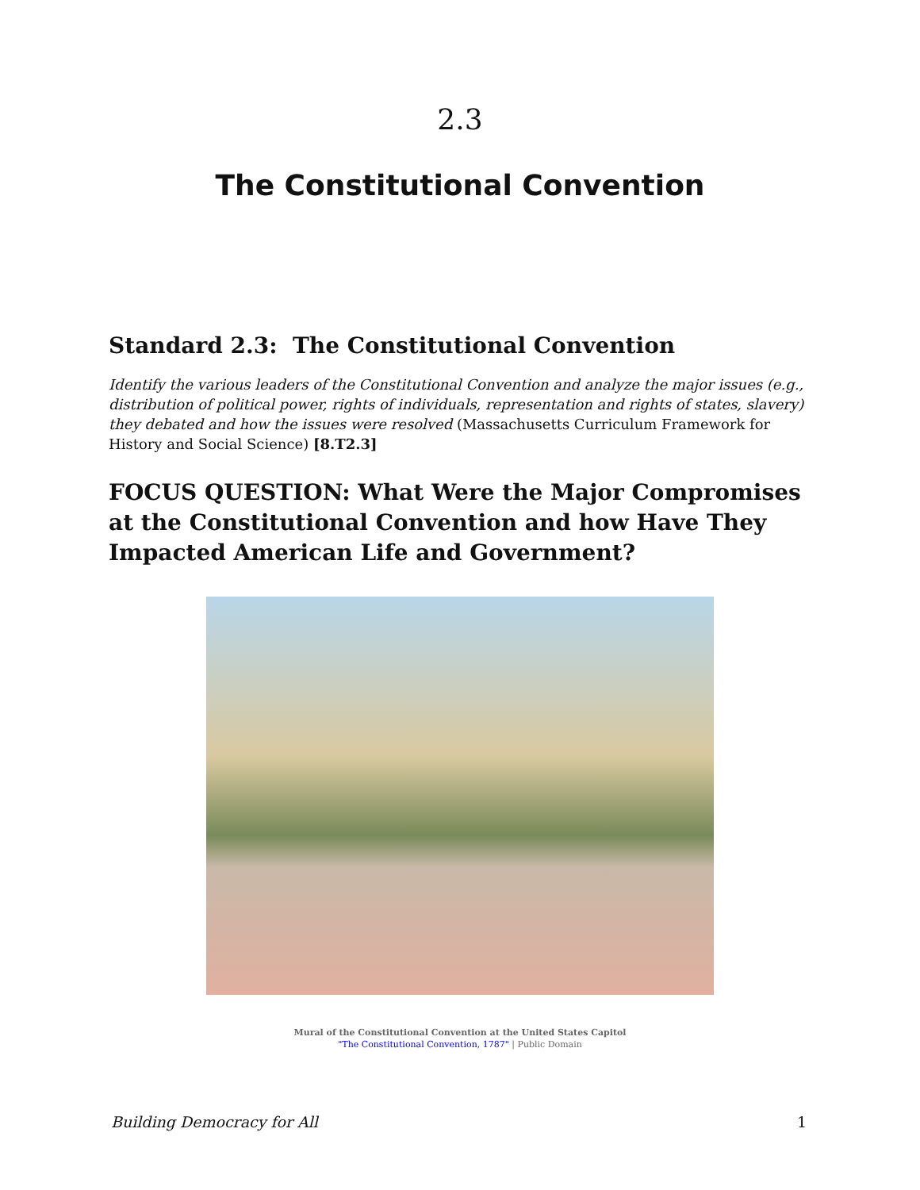2.3
The Constitutional Convention
Standard 2.3: The Constitutional Convention
Identify the various leaders of the Constitutional Convention and analyze the major issues (e.g., distribution of political power, rights of individuals, representation and rights of states, slavery) they debated and how the issues were resolved (Massachusetts Curriculum Framework for History and Social Science) [8.T2.3]
FOCUS QUESTION: What Were the Major Compromises at the Constitutional Convention and how Have They Impacted American Life and Government?
Mural of the Constitutional Convention at the United States Capitol
"The Constitutional Convention, 1787" | Public Domain
Building Democracy for All 1